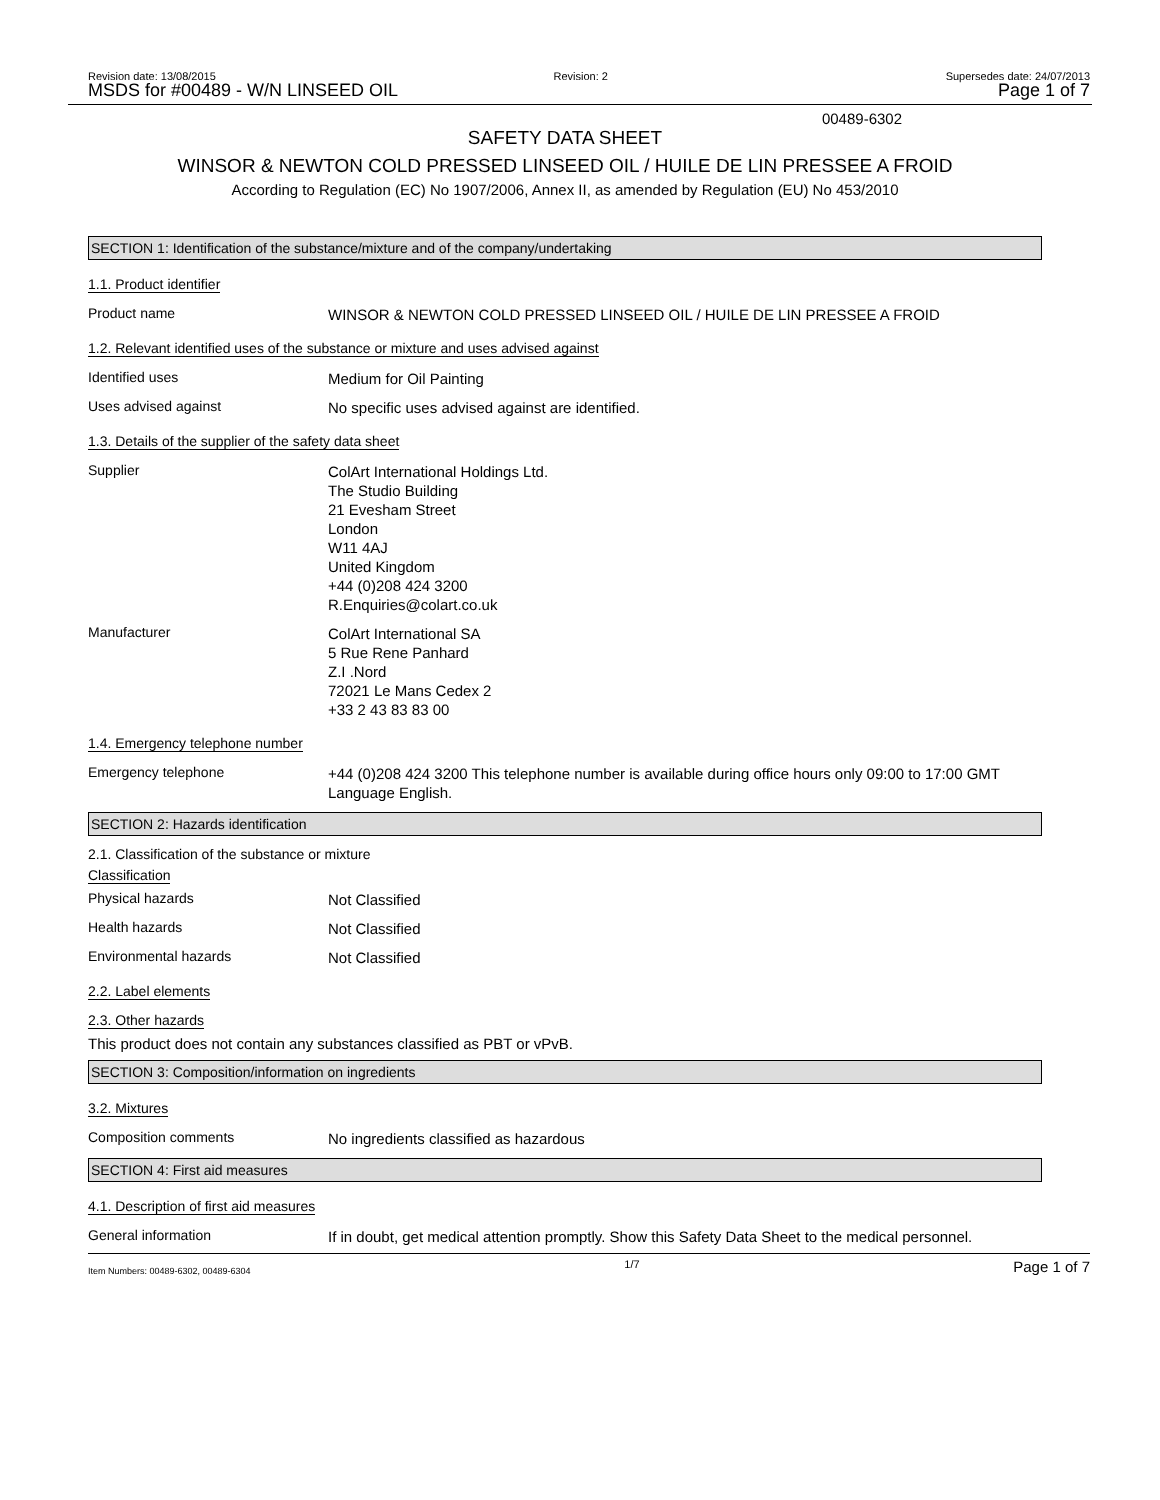Revision date: 13/08/2015 Revision: 2 Supersedes date: 24/07/2013
MSDS for #00489 - W/N LINSEED OIL Page 1 of 7
00489-6302
SAFETY DATA SHEET
WINSOR & NEWTON COLD PRESSED LINSEED OIL / HUILE DE LIN PRESSEE A FROID
According to Regulation (EC) No 1907/2006, Annex II, as amended by Regulation (EU) No 453/2010
SECTION 1: Identification of the substance/mixture and of the company/undertaking
1.1. Product identifier
Product name
WINSOR & NEWTON COLD PRESSED LINSEED OIL / HUILE DE LIN PRESSEE A FROID
1.2. Relevant identified uses of the substance or mixture and uses advised against
Identified uses
Medium for Oil Painting
Uses advised against
No specific uses advised against are identified.
1.3. Details of the supplier of the safety data sheet
Supplier
ColArt International Holdings Ltd.
The Studio Building
21 Evesham Street
London
W11 4AJ
United Kingdom
+44 (0)208 424 3200
R.Enquiries@colart.co.uk
Manufacturer
ColArt International SA
5 Rue Rene Panhard
Z.I .Nord
72021 Le Mans Cedex 2
+33 2 43 83 83 00
1.4. Emergency telephone number
Emergency telephone
+44 (0)208 424 3200 This telephone number is available during office hours only 09:00 to 17:00 GMT Language English.
SECTION 2: Hazards identification
2.1. Classification of the substance or mixture
Classification
Physical hazards
Not Classified
Health hazards
Not Classified
Environmental hazards
Not Classified
2.2. Label elements
2.3. Other hazards
This product does not contain any substances classified as PBT or vPvB.
SECTION 3: Composition/information on ingredients
3.2. Mixtures
Composition comments
No ingredients classified as hazardous
SECTION 4: First aid measures
4.1. Description of first aid measures
General information
If in doubt, get medical attention promptly. Show this Safety Data Sheet to the medical personnel.
Item Numbers: 00489-6302, 00489-6304 1/7 Page 1 of 7